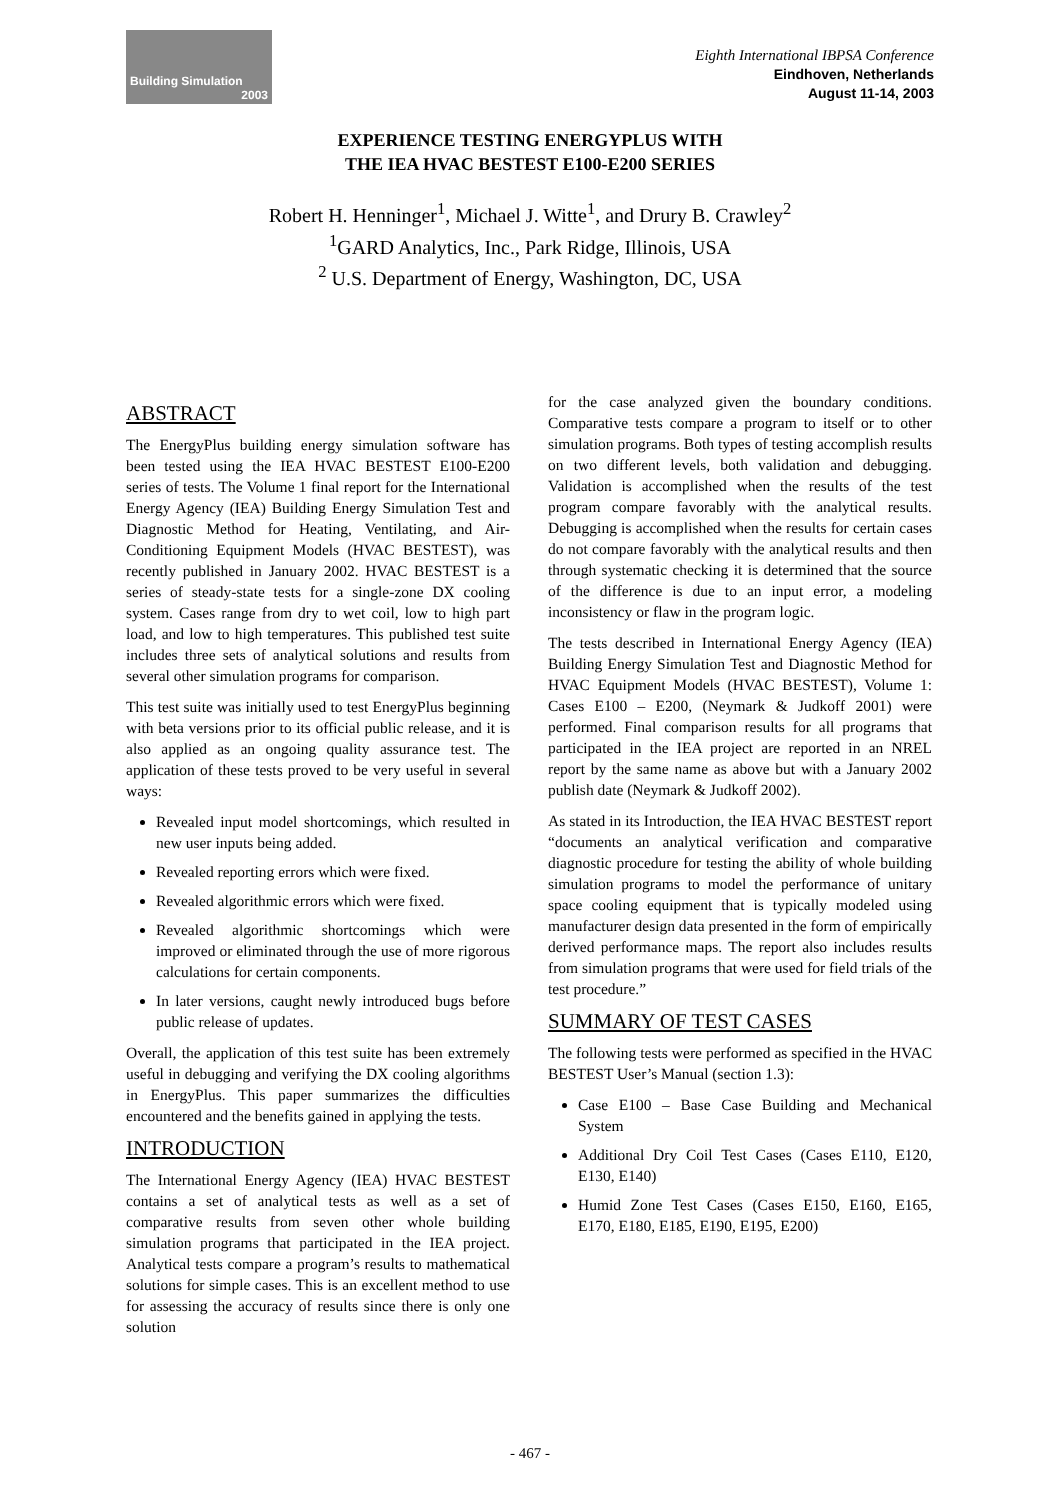Building Simulation
2003
Eighth International IBPSA Conference
Eindhoven, Netherlands
August 11-14, 2003
EXPERIENCE TESTING ENERGYPLUS WITH
THE IEA HVAC BESTEST E100-E200 SERIES
Robert H. Henninger<sup>1</sup>, Michael J. Witte<sup>1</sup>, and Drury B. Crawley<sup>2</sup>
<sup>1</sup> GARD Analytics, Inc., Park Ridge, Illinois, USA
<sup>2</sup> U.S. Department of Energy, Washington, DC, USA
ABSTRACT
The EnergyPlus building energy simulation software has been tested using the IEA HVAC BESTEST E100-E200 series of tests. The Volume 1 final report for the International Energy Agency (IEA) Building Energy Simulation Test and Diagnostic Method for Heating, Ventilating, and Air-Conditioning Equipment Models (HVAC BESTEST), was recently published in January 2002. HVAC BESTEST is a series of steady-state tests for a single-zone DX cooling system. Cases range from dry to wet coil, low to high part load, and low to high temperatures. This published test suite includes three sets of analytical solutions and results from several other simulation programs for comparison.
This test suite was initially used to test EnergyPlus beginning with beta versions prior to its official public release, and it is also applied as an ongoing quality assurance test. The application of these tests proved to be very useful in several ways:
Revealed input model shortcomings, which resulted in new user inputs being added.
Revealed reporting errors which were fixed.
Revealed algorithmic errors which were fixed.
Revealed algorithmic shortcomings which were improved or eliminated through the use of more rigorous calculations for certain components.
In later versions, caught newly introduced bugs before public release of updates.
Overall, the application of this test suite has been extremely useful in debugging and verifying the DX cooling algorithms in EnergyPlus. This paper summarizes the difficulties encountered and the benefits gained in applying the tests.
INTRODUCTION
The International Energy Agency (IEA) HVAC BESTEST contains a set of analytical tests as well as a set of comparative results from seven other whole building simulation programs that participated in the IEA project. Analytical tests compare a program’s results to mathematical solutions for simple cases. This is an excellent method to use for assessing the accuracy of results since there is only one solution
for the case analyzed given the boundary conditions. Comparative tests compare a program to itself or to other simulation programs. Both types of testing accomplish results on two different levels, both validation and debugging. Validation is accomplished when the results of the test program compare favorably with the analytical results. Debugging is accomplished when the results for certain cases do not compare favorably with the analytical results and then through systematic checking it is determined that the source of the difference is due to an input error, a modeling inconsistency or flaw in the program logic.
The tests described in International Energy Agency (IEA) Building Energy Simulation Test and Diagnostic Method for HVAC Equipment Models (HVAC BESTEST), Volume 1: Cases E100 – E200, (Neymark & Judkoff 2001) were performed. Final comparison results for all programs that participated in the IEA project are reported in an NREL report by the same name as above but with a January 2002 publish date (Neymark & Judkoff 2002).
As stated in its Introduction, the IEA HVAC BESTEST report “documents an analytical verification and comparative diagnostic procedure for testing the ability of whole building simulation programs to model the performance of unitary space cooling equipment that is typically modeled using manufacturer design data presented in the form of empirically derived performance maps. The report also includes results from simulation programs that were used for field trials of the test procedure.”
SUMMARY OF TEST CASES
The following tests were performed as specified in the HVAC BESTEST User’s Manual (section 1.3):
Case E100 – Base Case Building and Mechanical System
Additional Dry Coil Test Cases (Cases E110, E120, E130, E140)
Humid Zone Test Cases (Cases E150, E160, E165, E170, E180, E185, E190, E195, E200)
- 467 -